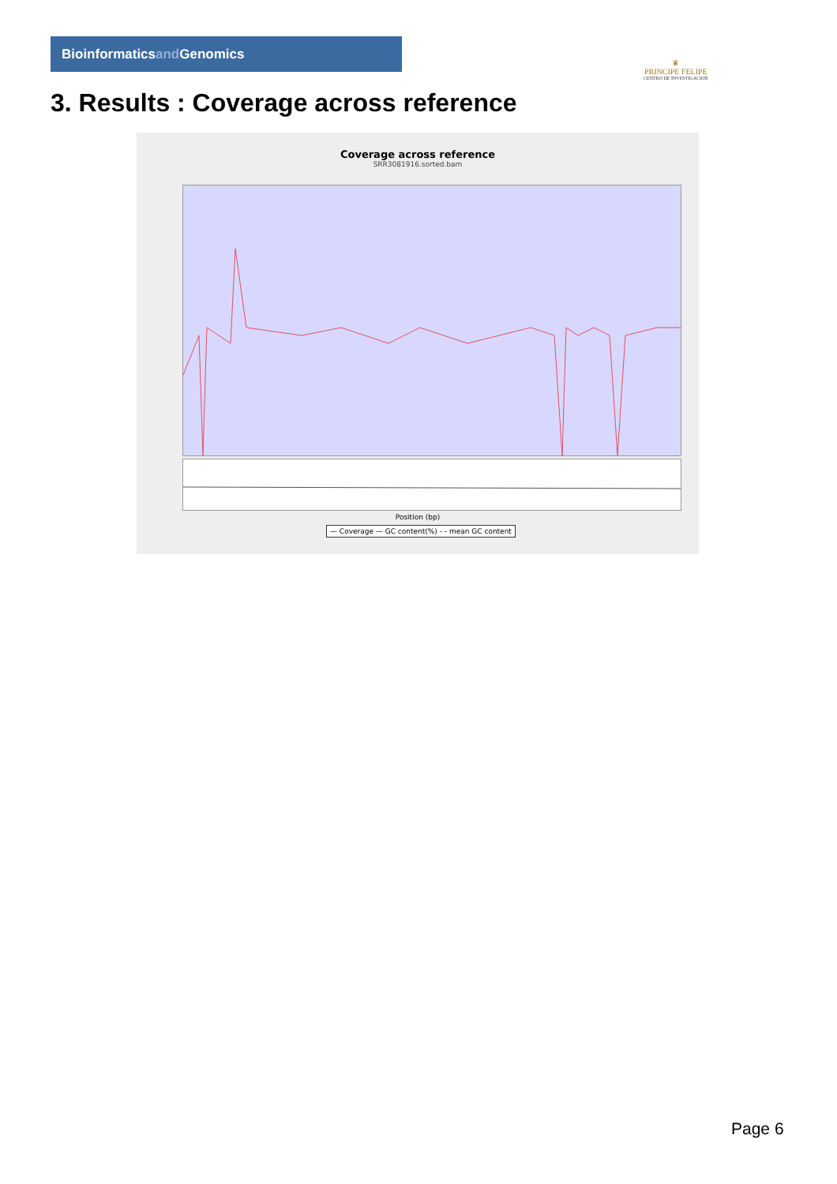Bioinformaticsand Genomics
♛
PRINCIPE FELIPE
CENTRO DE INVESTIGACION
3. Results : Coverage across reference
Coverage across reference
SRR3081916.sorted.bam
Position (bp)
— Coverage — GC content(%) - - mean GC content
Page 6